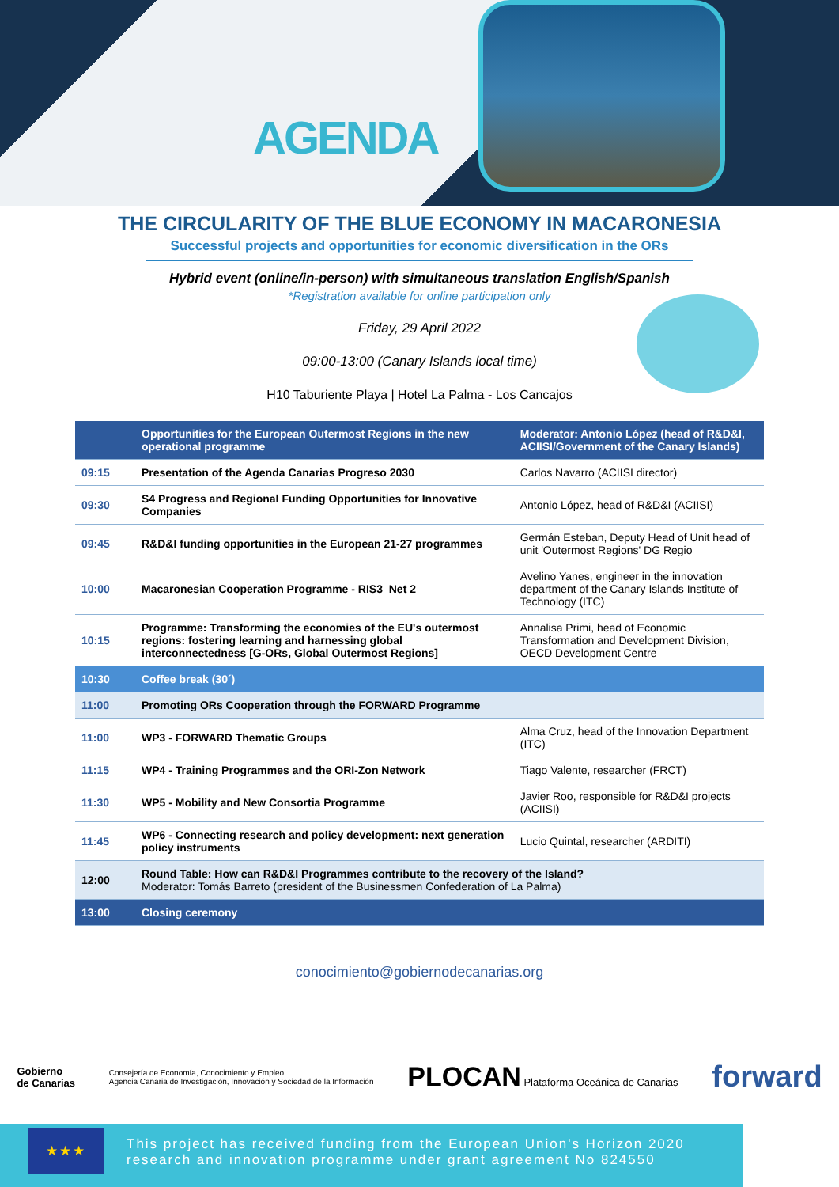AGENDA
THE CIRCULARITY OF THE BLUE ECONOMY IN MACARONESIA
Successful projects and opportunities for economic diversification in the ORs
Hybrid event (online/in-person) with simultaneous translation English/Spanish
*Registration available for online participation only
Friday, 29 April 2022
09:00-13:00 (Canary Islands local time)
H10 Taburiente Playa | Hotel La Palma - Los Cancajos
| | Opportunities for the European Outermost Regions in the new operational programme | Moderator: Antonio López (head of R&D&I, ACIISI/Government of the Canary Islands) |
| --- | --- | --- |
| 09:15 | Presentation of the Agenda Canarias Progreso 2030 | Carlos Navarro (ACIISI director) |
| 09:30 | S4 Progress and Regional Funding Opportunities for Innovative Companies | Antonio López, head of R&D&I (ACIISI) |
| 09:45 | R&D&I funding opportunities in the European 21-27 programmes | Germán Esteban, Deputy Head of Unit head of unit 'Outermost Regions' DG Regio |
| 10:00 | Macaronesian Cooperation Programme - RIS3_Net 2 | Avelino Yanes, engineer in the innovation department of the Canary Islands Institute of Technology (ITC) |
| 10:15 | Programme: Transforming the economies of the EU's outermost regions: fostering learning and harnessing global interconnectedness [G-ORs, Global Outermost Regions] | Annalisa Primi, head of Economic Transformation and Development Division, OECD Development Centre |
| 10:30 | Coffee break (30´) | |
| 11:00 | Promoting ORs Cooperation through the FORWARD Programme | |
| 11:00 | WP3 - FORWARD Thematic Groups | Alma Cruz, head of the Innovation Department (ITC) |
| 11:15 | WP4 - Training Programmes and the ORI-Zon Network | Tiago Valente, researcher (FRCT) |
| 11:30 | WP5 - Mobility and New Consortia Programme | Javier Roo, responsible for R&D&I projects (ACIISI) |
| 11:45 | WP6 - Connecting research and policy development: next generation policy instruments | Lucio Quintal, researcher (ARDITI) |
| 12:00 | Round Table: How can R&D&I Programmes contribute to the recovery of the Island? Moderator: Tomás Barreto (president of the Businessmen Confederation of La Palma) | |
| 13:00 | Closing ceremony | |
conocimiento@gobiernodecanarias.org
Gobierno
de Canarias Consejería de Economía, Conocimiento y Empleo
Agencia Canaria de Investigación, Innovación y Sociedad de la Información PLOCAN Plataforma Oceánica de Canarias forward
★★★
This project has received funding from the European Union's Horizon 2020 research and innovation programme under grant agreement No 824550